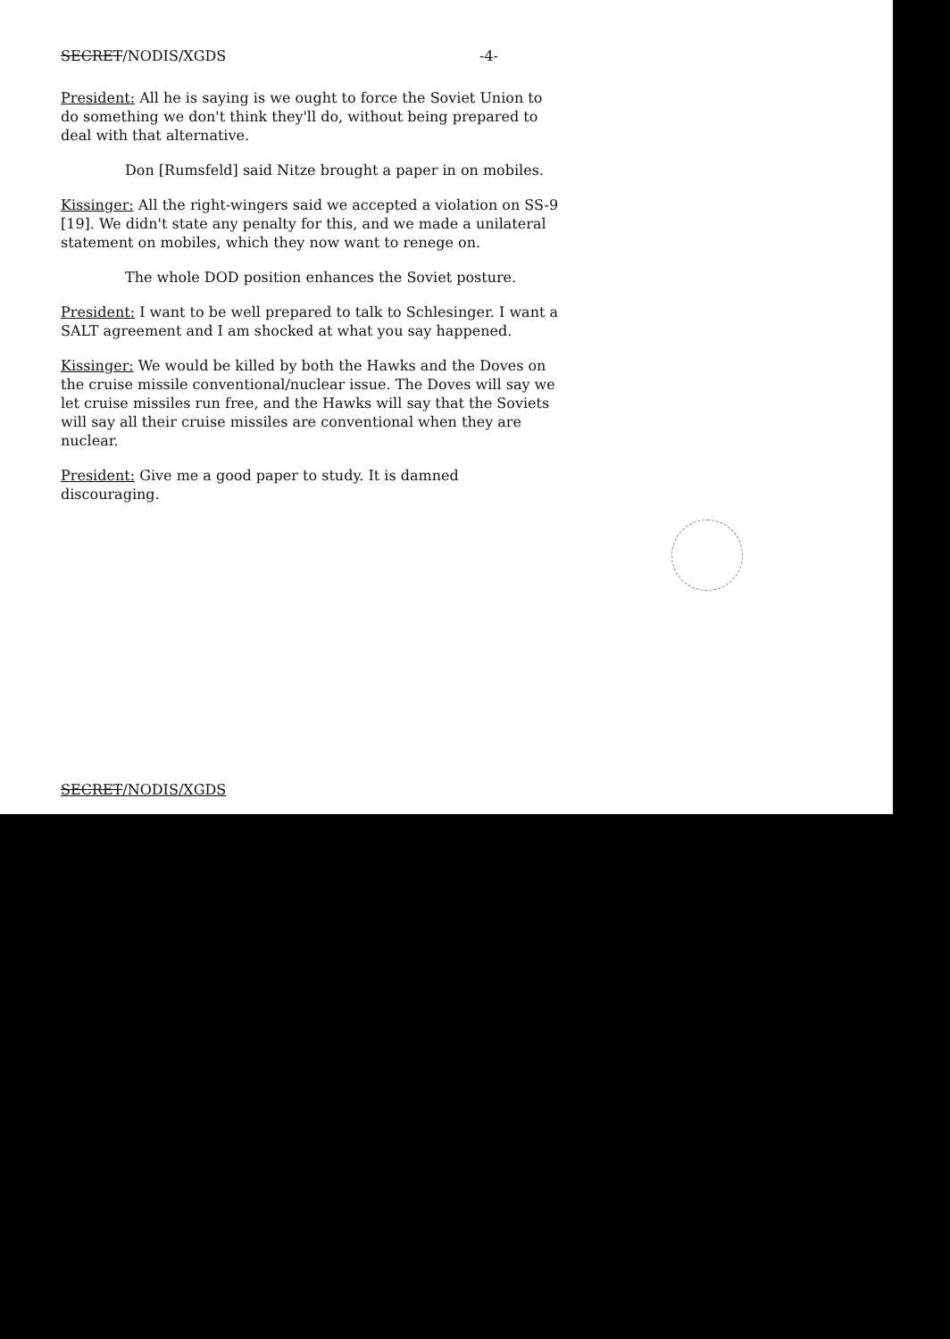SECRET/NODIS/XGDS -4-
President: All he is saying is we ought to force the Soviet Union to do something we don't think they'll do, without being prepared to deal with that alternative.
Don [Rumsfeld] said Nitze brought a paper in on mobiles.
Kissinger: All the right-wingers said we accepted a violation on SS-9 [19]. We didn't state any penalty for this, and we made a unilateral statement on mobiles, which they now want to renege on.
The whole DOD position enhances the Soviet posture.
President: I want to be well prepared to talk to Schlesinger. I want a SALT agreement and I am shocked at what you say happened.
Kissinger: We would be killed by both the Hawks and the Doves on the cruise missile conventional/nuclear issue. The Doves will say we let cruise missiles run free, and the Hawks will say that the Soviets will say all their cruise missiles are conventional when they are nuclear.
President: Give me a good paper to study. It is damned discouraging.
SECRET/NODIS/XGDS